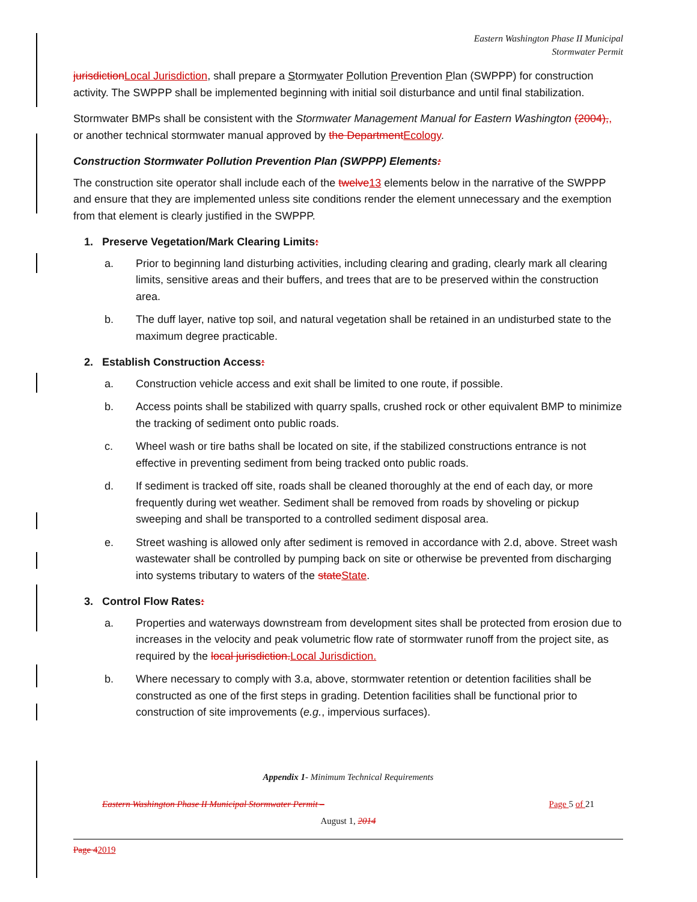Eastern Washington Phase II Municipal
Stormwater Permit
jurisdiction Local Jurisdiction, shall prepare a Stormwater Pollution Prevention Plan (SWPPP) for construction activity. The SWPPP shall be implemented beginning with initial soil disturbance and until final stabilization.
Stormwater BMPs shall be consistent with the Stormwater Management Manual for Eastern Washington (2004),, or another technical stormwater manual approved by the Department Ecology.
Construction Stormwater Pollution Prevention Plan (SWPPP) Elements:
The construction site operator shall include each of the twelve 13 elements below in the narrative of the SWPPP and ensure that they are implemented unless site conditions render the element unnecessary and the exemption from that element is clearly justified in the SWPPP.
1. Preserve Vegetation/Mark Clearing Limits:
a. Prior to beginning land disturbing activities, including clearing and grading, clearly mark all clearing limits, sensitive areas and their buffers, and trees that are to be preserved within the construction area.
b. The duff layer, native top soil, and natural vegetation shall be retained in an undisturbed state to the maximum degree practicable.
2. Establish Construction Access:
a. Construction vehicle access and exit shall be limited to one route, if possible.
b. Access points shall be stabilized with quarry spalls, crushed rock or other equivalent BMP to minimize the tracking of sediment onto public roads.
c. Wheel wash or tire baths shall be located on site, if the stabilized constructions entrance is not effective in preventing sediment from being tracked onto public roads.
d. If sediment is tracked off site, roads shall be cleaned thoroughly at the end of each day, or more frequently during wet weather. Sediment shall be removed from roads by shoveling or pickup sweeping and shall be transported to a controlled sediment disposal area.
e. Street washing is allowed only after sediment is removed in accordance with 2.d, above. Street wash wastewater shall be controlled by pumping back on site or otherwise be prevented from discharging into systems tributary to waters of the state State.
3. Control Flow Rates:
a. Properties and waterways downstream from development sites shall be protected from erosion due to increases in the velocity and peak volumetric flow rate of stormwater runoff from the project site, as required by the local jurisdiction. Local Jurisdiction.
b. Where necessary to comply with 3.a, above, stormwater retention or detention facilities shall be constructed as one of the first steps in grading. Detention facilities shall be functional prior to construction of site improvements (e.g., impervious surfaces).
Appendix 1- Minimum Technical Requirements
Eastern Washington Phase II Municipal Stormwater Permit – Page 5 of 21
August 1, 2014
Page 42019